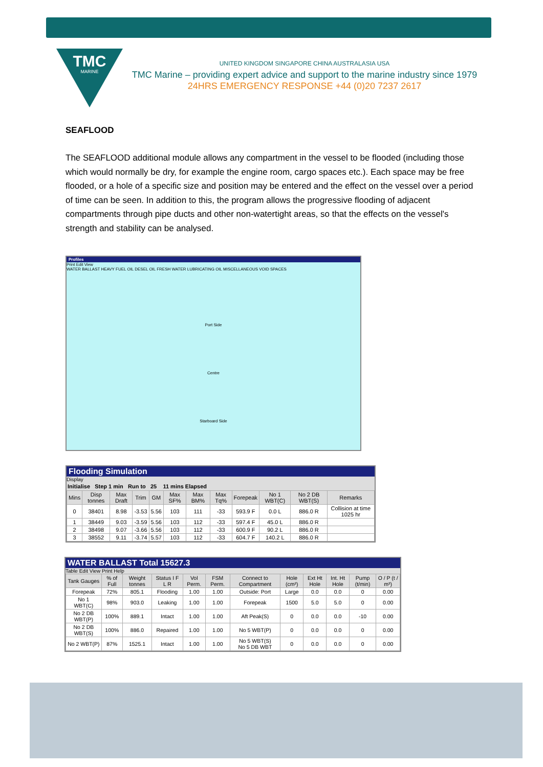TMC
MARINE
UNITED KINGDOM SINGAPORE CHINA AUSTRALASIA USA
TMC Marine – providing expert advice and support to the marine industry since 1979
24HRS EMERGENCY RESPONSE +44 (0)20 7237 2617
SEAFLOOD
The SEAFLOOD additional module allows any compartment in the vessel to be flooded (including those which would normally be dry, for example the engine room, cargo spaces etc.). Each space may be free flooded, or a hole of a specific size and position may be entered and the effect on the vessel over a period of time can be seen. In addition to this, the program allows the progressive flooding of adjacent compartments through pipe ducts and other non-watertight areas, so that the effects on the vessel's strength and stability can be analysed.
Profiles
Print Edit View
WATER BALLAST HEAVY FUEL OIL DESEL OIL FRESH WATER LUBRICATING OIL MISCELLANEOUS VOID SPACES
Port Side
Centre
Starboard Side
Flooding Simulation
Display
Initialise Step 1 min Run to 25 11 mins Elapsed
| Mins | Disp tonnes | Max Draft | Trim | GM | Max SF% | Max BM% | Max Tq% | Forepeak | No 1 WBT(C) | No 2 DB WBT(S) | Remarks |
| --- | --- | --- | --- | --- | --- | --- | --- | --- | --- | --- | --- |
| 0 | 38401 | 8.98 | -3.53 | 5.56 | 103 | 111 | -33 | 593.9 F | 0.0 L | 886.0 R | Collision at time 1025 hr |
| 1 | 38449 | 9.03 | -3.59 | 5.56 | 103 | 112 | -33 | 597.4 F | 45.0 L | 886.0 R | |
| 2 | 38498 | 9.07 | -3.66 | 5.56 | 103 | 112 | -33 | 600.9 F | 90.2 L | 886.0 R | |
| 3 | 38552 | 9.11 | -3.74 | 5.57 | 103 | 112 | -33 | 604.7 F | 140.2 L | 886.0 R | |
WATER BALLAST Total 15627.3
Table Edit View Print Help
| Tank Gauges | % of Full | Weight tonnes | Status I F L R | Vol Perm. | FSM Perm. | Connect to Compartment | Hole (cm²) | Ext Ht Hole | Int. Ht Hole | Pump (t/min) | O / P (t / m²) |
| --- | --- | --- | --- | --- | --- | --- | --- | --- | --- | --- | --- |
| Forepeak | 72% | 805.1 | Flooding | 1.00 | 1.00 | Outside: Port | Large | 0.0 | 0.0 | 0 | 0.00 |
| No 1 WBT(C) | 98% | 903.0 | Leaking | 1.00 | 1.00 | Forepeak | 1500 | 5.0 | 5.0 | 0 | 0.00 |
| No 2 DB WBT(P) | 100% | 889.1 | Intact | 1.00 | 1.00 | Aft Peak(S) | 0 | 0.0 | 0.0 | -10 | 0.00 |
| No 2 DB WBT(S) | 100% | 886.0 | Repaired | 1.00 | 1.00 | No 5 WBT(P) | 0 | 0.0 | 0.0 | 0 | 0.00 |
| No 2 WBT(P) | 87% | 1525.1 | Intact | 1.00 | 1.00 | No 5 WBT(S) No 5 DB WBT | 0 | 0.0 | 0.0 | 0 | 0.00 |